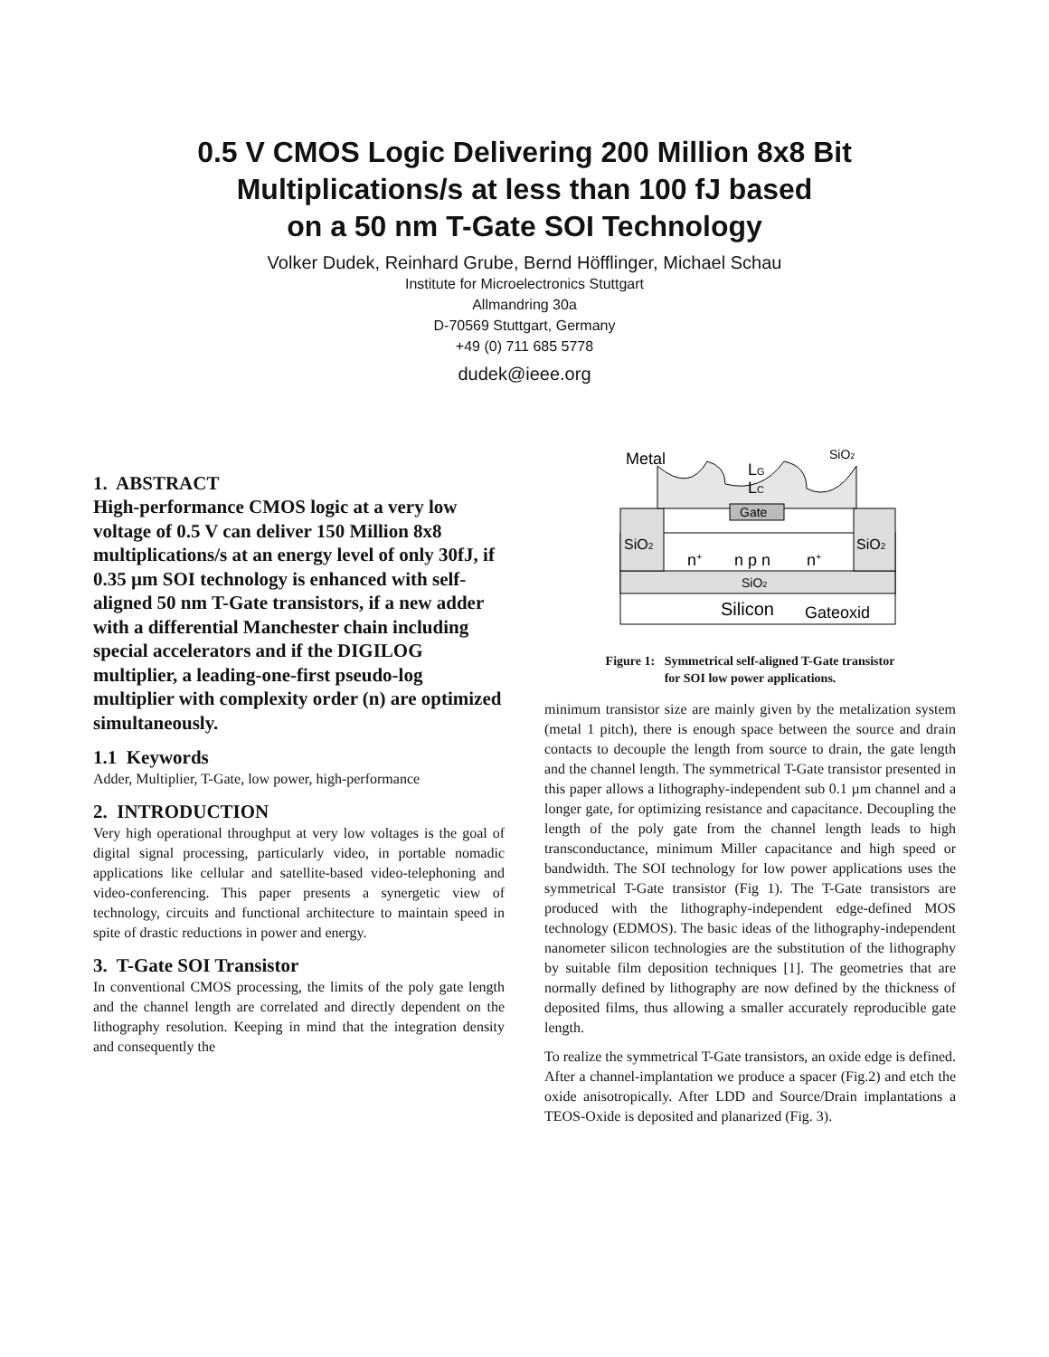0.5 V CMOS Logic Delivering 200 Million 8x8 Bit
Multiplications/s at less than 100 fJ based
on a 50 nm T-Gate SOI Technology
Volker Dudek, Reinhard Grube, Bernd Höfflinger, Michael Schau
Institute for Microelectronics Stuttgart
Allmandring 30a
D-70569 Stuttgart, Germany
+49 (0) 711 685 5778
dudek@ieee.org
1. ABSTRACT
High-performance CMOS logic at a very low voltage of 0.5 V can deliver 150 Million 8x8 multiplications/s at an energy level of only 30fJ, if 0.35 µm SOI technology is enhanced with self-aligned 50 nm T-Gate transistors, if a new adder with a differential Manchester chain including special accelerators and if the DIGILOG multiplier, a leading-one-first pseudo-log multiplier with complexity order (n) are optimized simultaneously.
1.1 Keywords
Adder, Multiplier, T-Gate, low power, high-performance
2. INTRODUCTION
Very high operational throughput at very low voltages is the goal of digital signal processing, particularly video, in portable nomadic applications like cellular and satellite-based video-telephoning and video-conferencing. This paper presents a synergetic view of technology, circuits and functional architecture to maintain speed in spite of drastic reductions in power and energy.
3. T-Gate SOI Transistor
In conventional CMOS processing, the limits of the poly gate length and the channel length are correlated and directly dependent on the lithography resolution. Keeping in mind that the integration density and consequently the
Metal
LG
LC
SiO2
Gate
SiO2
SiO2
n+
n p n
n+
SiO2
Silicon
Gateoxid
Figure 1: Symmetrical self-aligned T-Gate transistor
for SOI low power applications.
minimum transistor size are mainly given by the metalization system (metal 1 pitch), there is enough space between the source and drain contacts to decouple the length from source to drain, the gate length and the channel length. The symmetrical T-Gate transistor presented in this paper allows a lithography-independent sub 0.1 µm channel and a longer gate, for optimizing resistance and capacitance. Decoupling the length of the poly gate from the channel length leads to high transconductance, minimum Miller capacitance and high speed or bandwidth. The SOI technology for low power applications uses the symmetrical T-Gate transistor (Fig 1). The T-Gate transistors are produced with the lithography-independent edge-defined MOS technology (EDMOS). The basic ideas of the lithography-independent nanometer silicon technologies are the substitution of the lithography by suitable film deposition techniques [1]. The geometries that are normally defined by lithography are now defined by the thickness of deposited films, thus allowing a smaller accurately reproducible gate length.
To realize the symmetrical T-Gate transistors, an oxide edge is defined. After a channel-implantation we produce a spacer (Fig.2) and etch the oxide anisotropically. After LDD and Source/Drain implantations a TEOS-Oxide is deposited and planarized (Fig. 3).